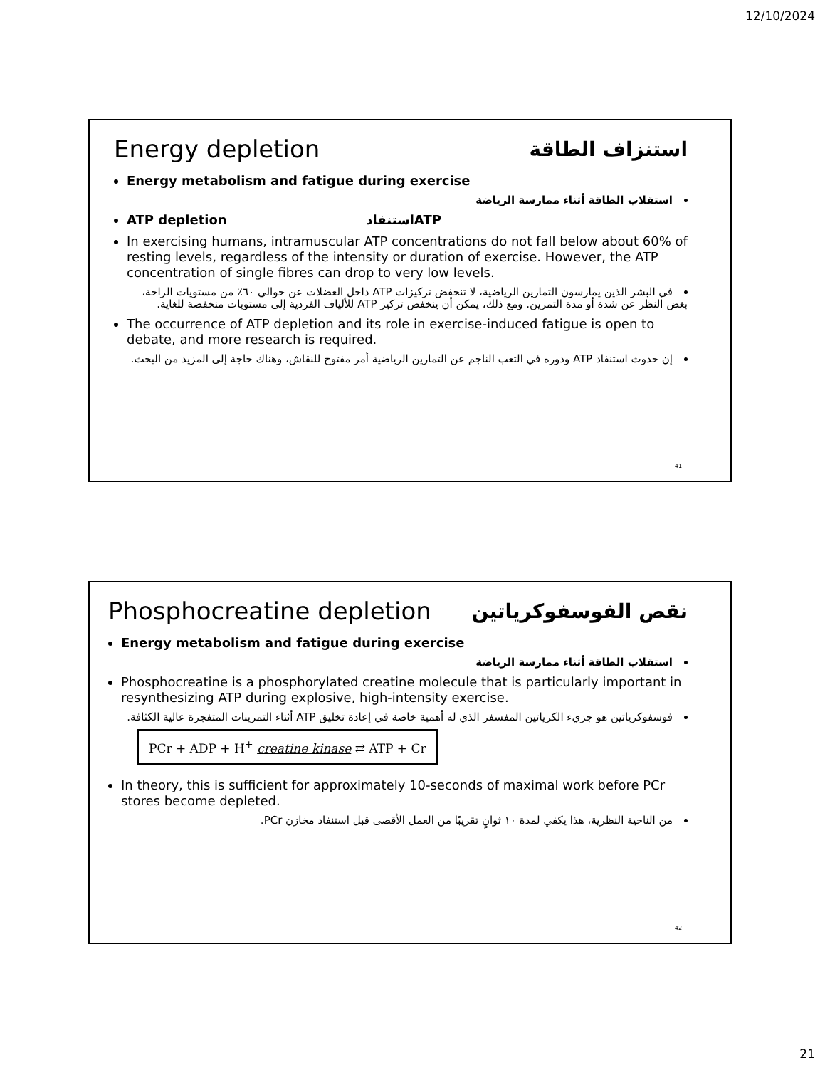12/10/2024
Energy depletion استنزاف الطاقة
Energy metabolism and fatigue during exercise
استقلاب الطاقة أثناء ممارسة الرياضة
ATP depletion استنفادATP
In exercising humans, intramuscular ATP concentrations do not fall below about 60% of resting levels, regardless of the intensity or duration of exercise. However, the ATP concentration of single fibres can drop to very low levels.
في البشر الذين يمارسون التمارين الرياضية، لا تنخفض تركيزات ATP داخل العضلات عن حوالي ٦٠٪ من مستويات الراحة، بغض النظر عن شدة أو مدة التمرين. ومع ذلك، يمكن أن ينخفض تركيز ATP للألياف الفردية إلى مستويات منخفضة للغاية.
The occurrence of ATP depletion and its role in exercise-induced fatigue is open to debate, and more research is required.
إن حدوث استنفاد ATP ودوره في التعب الناجم عن التمارين الرياضية أمر مفتوح للنقاش، وهناك حاجة إلى المزيد من البحث.
41
Phosphocreatine depletion نقص الفوسفوكرياتين
Energy metabolism and fatigue during exercise
استقلاب الطاقة أثناء ممارسة الرياضة
Phosphocreatine is a phosphorylated creatine molecule that is particularly important in resynthesizing ATP during explosive, high-intensity exercise.
فوسفوكرياتين هو جزيء الكرياتين المفسفر الذي له أهمية خاصة في إعادة تخليق ATP أثناء التمرينات المتفجرة عالية الكثافة.
PCr + ADP + H<sup>+</sup> creatine kinase ⇄ ATP + Cr
In theory, this is sufficient for approximately 10-seconds of maximal work before PCr stores become depleted.
من الناحية النظرية، هذا يكفي لمدة ١٠ ثوانٍ تقريبًا من العمل الأقصى قبل استنفاد مخازن PCr.
42
21